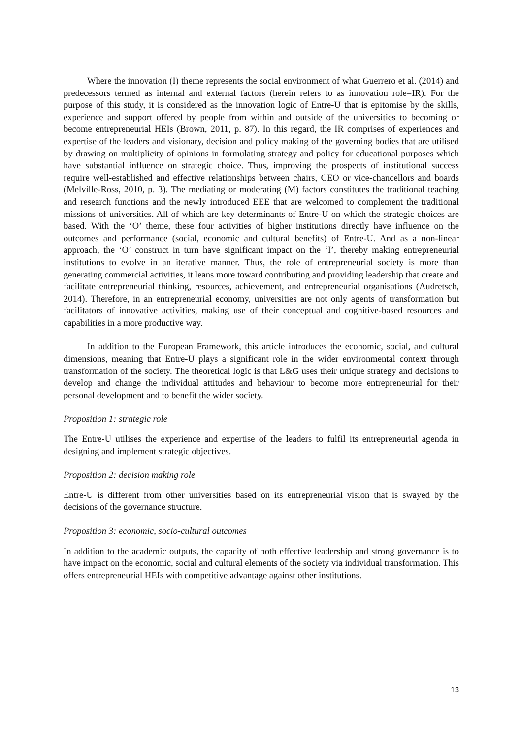Where the innovation (I) theme represents the social environment of what Guerrero et al. (2014) and predecessors termed as internal and external factors (herein refers to as innovation role=IR). For the purpose of this study, it is considered as the innovation logic of Entre-U that is epitomise by the skills, experience and support offered by people from within and outside of the universities to becoming or become entrepreneurial HEIs (Brown, 2011, p. 87). In this regard, the IR comprises of experiences and expertise of the leaders and visionary, decision and policy making of the governing bodies that are utilised by drawing on multiplicity of opinions in formulating strategy and policy for educational purposes which have substantial influence on strategic choice. Thus, improving the prospects of institutional success require well-established and effective relationships between chairs, CEO or vice-chancellors and boards (Melville-Ross, 2010, p. 3). The mediating or moderating (M) factors constitutes the traditional teaching and research functions and the newly introduced EEE that are welcomed to complement the traditional missions of universities. All of which are key determinants of Entre-U on which the strategic choices are based. With the ‘O’ theme, these four activities of higher institutions directly have influence on the outcomes and performance (social, economic and cultural benefits) of Entre-U. And as a non-linear approach, the ‘O’ construct in turn have significant impact on the ‘I’, thereby making entrepreneurial institutions to evolve in an iterative manner. Thus, the role of entrepreneurial society is more than generating commercial activities, it leans more toward contributing and providing leadership that create and facilitate entrepreneurial thinking, resources, achievement, and entrepreneurial organisations (Audretsch, 2014). Therefore, in an entrepreneurial economy, universities are not only agents of transformation but facilitators of innovative activities, making use of their conceptual and cognitive-based resources and capabilities in a more productive way.
In addition to the European Framework, this article introduces the economic, social, and cultural dimensions, meaning that Entre-U plays a significant role in the wider environmental context through transformation of the society. The theoretical logic is that L&G uses their unique strategy and decisions to develop and change the individual attitudes and behaviour to become more entrepreneurial for their personal development and to benefit the wider society.
Proposition 1: strategic role
The Entre-U utilises the experience and expertise of the leaders to fulfil its entrepreneurial agenda in designing and implement strategic objectives.
Proposition 2: decision making role
Entre-U is different from other universities based on its entrepreneurial vision that is swayed by the decisions of the governance structure.
Proposition 3: economic, socio-cultural outcomes
In addition to the academic outputs, the capacity of both effective leadership and strong governance is to have impact on the economic, social and cultural elements of the society via individual transformation. This offers entrepreneurial HEIs with competitive advantage against other institutions.
13